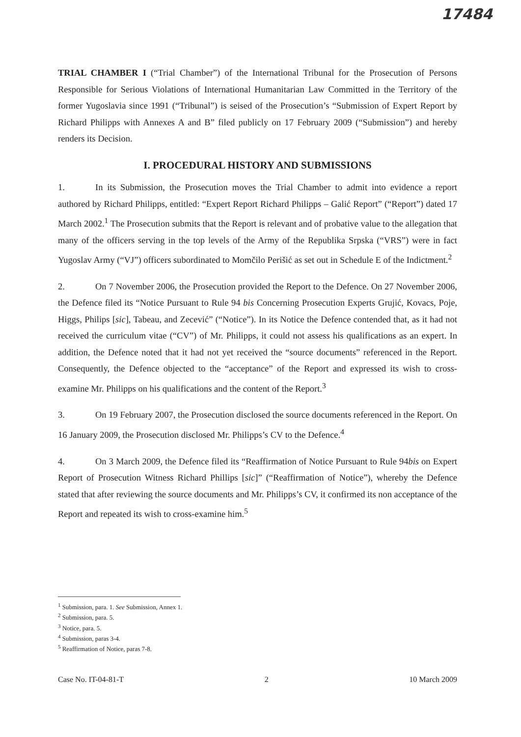17484
TRIAL CHAMBER I (“Trial Chamber”) of the International Tribunal for the Prosecution of Persons Responsible for Serious Violations of International Humanitarian Law Committed in the Territory of the former Yugoslavia since 1991 (“Tribunal”) is seised of the Prosecution’s “Submission of Expert Report by Richard Philipps with Annexes A and B” filed publicly on 17 February 2009 (“Submission”) and hereby renders its Decision.
I. PROCEDURAL HISTORY AND SUBMISSIONS
1. In its Submission, the Prosecution moves the Trial Chamber to admit into evidence a report authored by Richard Philipps, entitled: “Expert Report Richard Philipps – Galić Report” (“Report”) dated 17 March 2002.<sup>1</sup> The Prosecution submits that the Report is relevant and of probative value to the allegation that many of the officers serving in the top levels of the Army of the Republika Srpska (“VRS”) were in fact Yugoslav Army (“VJ”) officers subordinated to Momčilo Perišić as set out in Schedule E of the Indictment.<sup>2</sup>
2. On 7 November 2006, the Prosecution provided the Report to the Defence. On 27 November 2006, the Defence filed its “Notice Pursuant to Rule 94 bis Concerning Prosecution Experts Grujić, Kovacs, Poje, Higgs, Philips [sic], Tabeau, and Zecević” (“Notice”). In its Notice the Defence contended that, as it had not received the curriculum vitae (“CV”) of Mr. Philipps, it could not assess his qualifications as an expert. In addition, the Defence noted that it had not yet received the “source documents” referenced in the Report. Consequently, the Defence objected to the “acceptance” of the Report and expressed its wish to cross-examine Mr. Philipps on his qualifications and the content of the Report.<sup>3</sup>
3. On 19 February 2007, the Prosecution disclosed the source documents referenced in the Report. On 16 January 2009, the Prosecution disclosed Mr. Philipps’s CV to the Defence.<sup>4</sup>
4. On 3 March 2009, the Defence filed its “Reaffirmation of Notice Pursuant to Rule 94bis on Expert Report of Prosecution Witness Richard Phillips [sic]” (“Reaffirmation of Notice”), whereby the Defence stated that after reviewing the source documents and Mr. Philipps’s CV, it confirmed its non acceptance of the Report and repeated its wish to cross-examine him.<sup>5</sup>
<sup>1</sup> Submission, para. 1. See Submission, Annex 1.
<sup>2</sup> Submission, para. 5.
<sup>3</sup> Notice, para. 5.
<sup>4</sup> Submission, paras 3-4.
<sup>5</sup> Reaffirmation of Notice, paras 7-8.
Case No. IT-04-81-T 2 10 March 2009